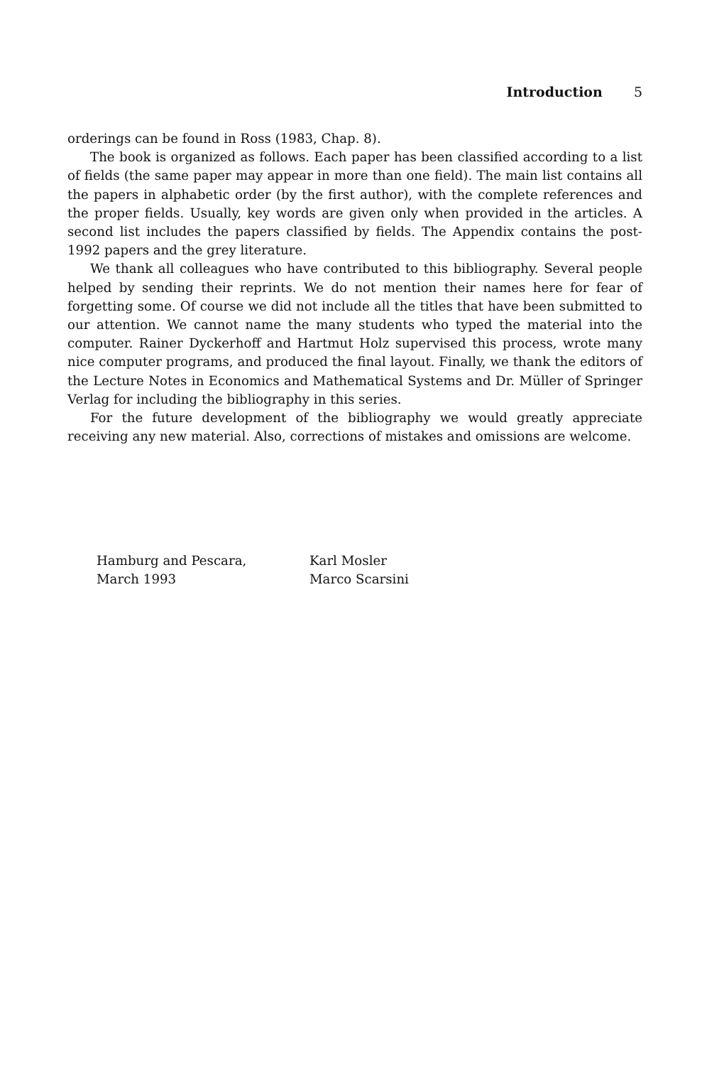Introduction 5
orderings can be found in Ross (1983, Chap. 8).
The book is organized as follows. Each paper has been classified according to a list of fields (the same paper may appear in more than one field). The main list contains all the papers in alphabetic order (by the first author), with the complete references and the proper fields. Usually, key words are given only when provided in the articles. A second list includes the papers classified by fields. The Appendix contains the post-1992 papers and the grey literature.
We thank all colleagues who have contributed to this bibliography. Several people helped by sending their reprints. We do not mention their names here for fear of forgetting some. Of course we did not include all the titles that have been submitted to our attention. We cannot name the many students who typed the material into the computer. Rainer Dyckerhoff and Hartmut Holz supervised this process, wrote many nice computer programs, and produced the final layout. Finally, we thank the editors of the Lecture Notes in Economics and Mathematical Systems and Dr. Müller of Springer Verlag for including the bibliography in this series.
For the future development of the bibliography we would greatly appreciate receiving any new material. Also, corrections of mistakes and omissions are welcome.
Hamburg and Pescara,
March 1993
Karl Mosler
Marco Scarsini